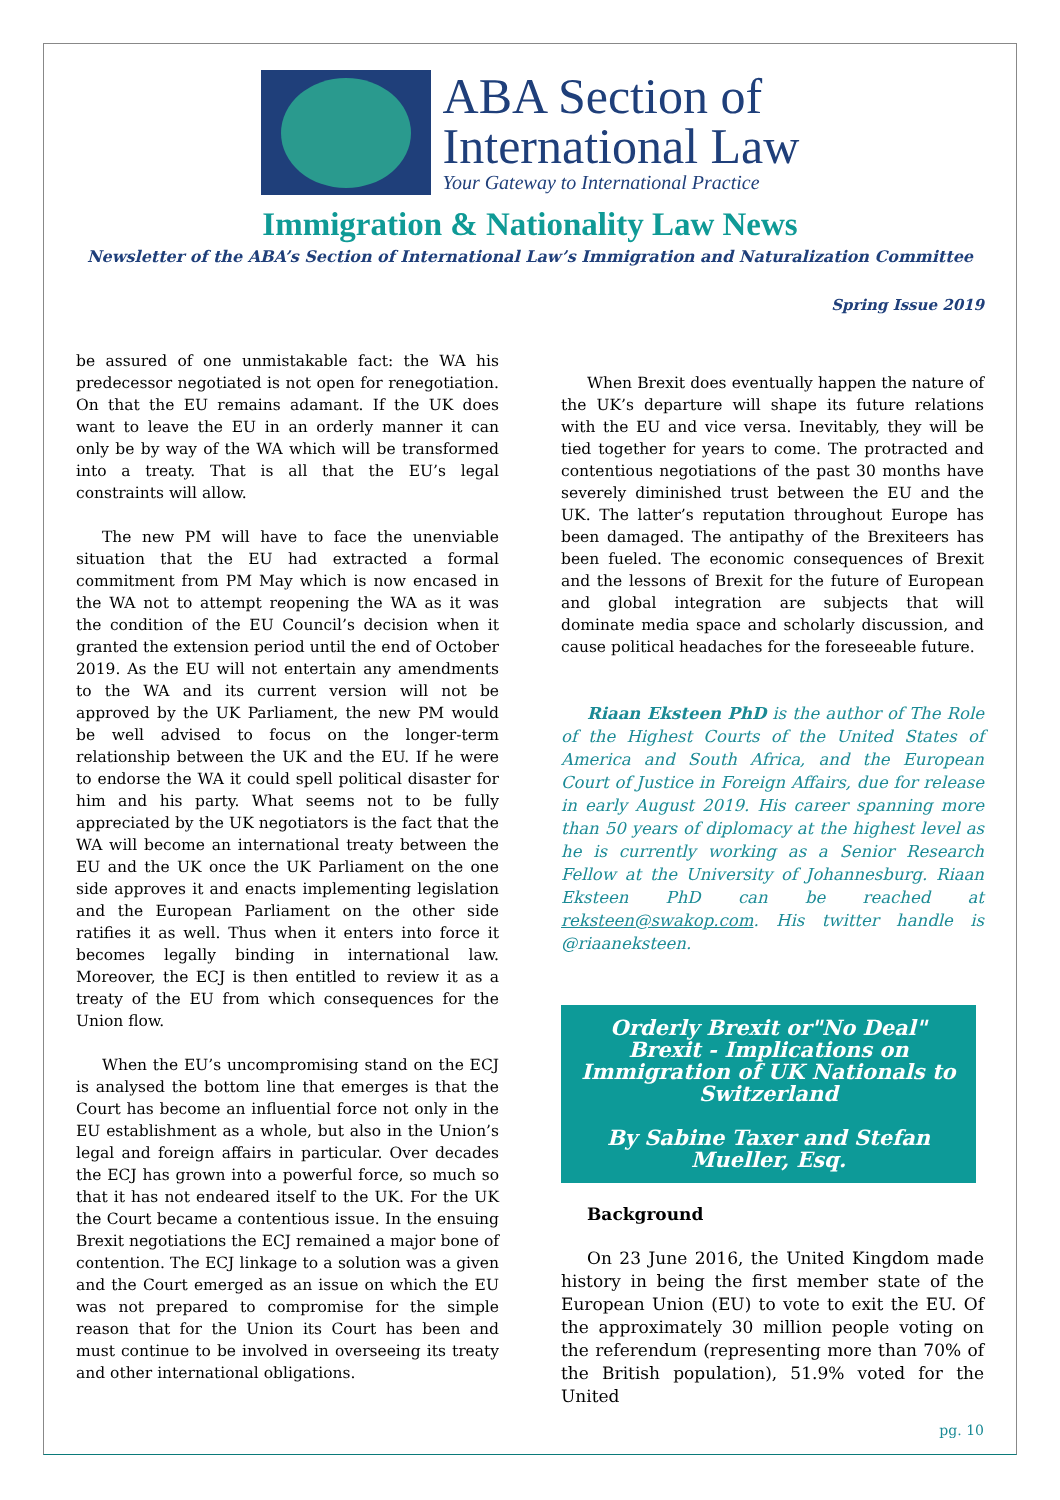ABA Section of
International Law
Your Gateway to International Practice
Immigration & Nationality Law News
Newsletter of the ABA’s Section of International Law’s Immigration and Naturalization Committee
Spring Issue 2019
be assured of one unmistakable fact: the WA his predecessor negotiated is not open for renegotiation. On that the EU remains adamant. If the UK does want to leave the EU in an orderly manner it can only be by way of the WA which will be transformed into a treaty. That is all that the EU’s legal constraints will allow.
The new PM will have to face the unenviable situation that the EU had extracted a formal commitment from PM May which is now encased in the WA not to attempt reopening the WA as it was the condition of the EU Council’s decision when it granted the extension period until the end of October 2019. As the EU will not entertain any amendments to the WA and its current version will not be approved by the UK Parliament, the new PM would be well advised to focus on the longer-term relationship between the UK and the EU. If he were to endorse the WA it could spell political disaster for him and his party. What seems not to be fully appreciated by the UK negotiators is the fact that the WA will become an international treaty between the EU and the UK once the UK Parliament on the one side approves it and enacts implementing legislation and the European Parliament on the other side ratifies it as well. Thus when it enters into force it becomes legally binding in international law. Moreover, the ECJ is then entitled to review it as a treaty of the EU from which consequences for the Union flow.
When the EU’s uncompromising stand on the ECJ is analysed the bottom line that emerges is that the Court has become an influential force not only in the EU establishment as a whole, but also in the Union’s legal and foreign affairs in particular. Over decades the ECJ has grown into a powerful force, so much so that it has not endeared itself to the UK. For the UK the Court became a contentious issue. In the ensuing Brexit negotiations the ECJ remained a major bone of contention. The ECJ linkage to a solution was a given and the Court emerged as an issue on which the EU was not prepared to compromise for the simple reason that for the Union its Court has been and must continue to be involved in overseeing its treaty and other international obligations.
When Brexit does eventually happen the nature of the UK’s departure will shape its future relations with the EU and vice versa. Inevitably, they will be tied together for years to come. The protracted and contentious negotiations of the past 30 months have severely diminished trust between the EU and the UK. The latter’s reputation throughout Europe has been damaged. The antipathy of the Brexiteers has been fueled. The economic consequences of Brexit and the lessons of Brexit for the future of European and global integration are subjects that will dominate media space and scholarly discussion, and cause political headaches for the foreseeable future.
Riaan Eksteen PhD is the author of The Role of the Highest Courts of the United States of America and South Africa, and the European Court of Justice in Foreign Affairs, due for release in early August 2019. His career spanning more than 50 years of diplomacy at the highest level as he is currently working as a Senior Research Fellow at the University of Johannesburg. Riaan Eksteen PhD can be reached at reksteen@swakop.com. His twitter handle is @riaaneksteen.
Orderly Brexit or"No Deal" Brexit - Implications on Immigration of UK Nationals to Switzerland
By Sabine Taxer and Stefan Mueller, Esq.
Background
On 23 June 2016, the United Kingdom made history in being the first member state of the European Union (EU) to vote to exit the EU. Of the approximately 30 million people voting on the referendum (representing more than 70% of the British population), 51.9% voted for the United
pg. 10